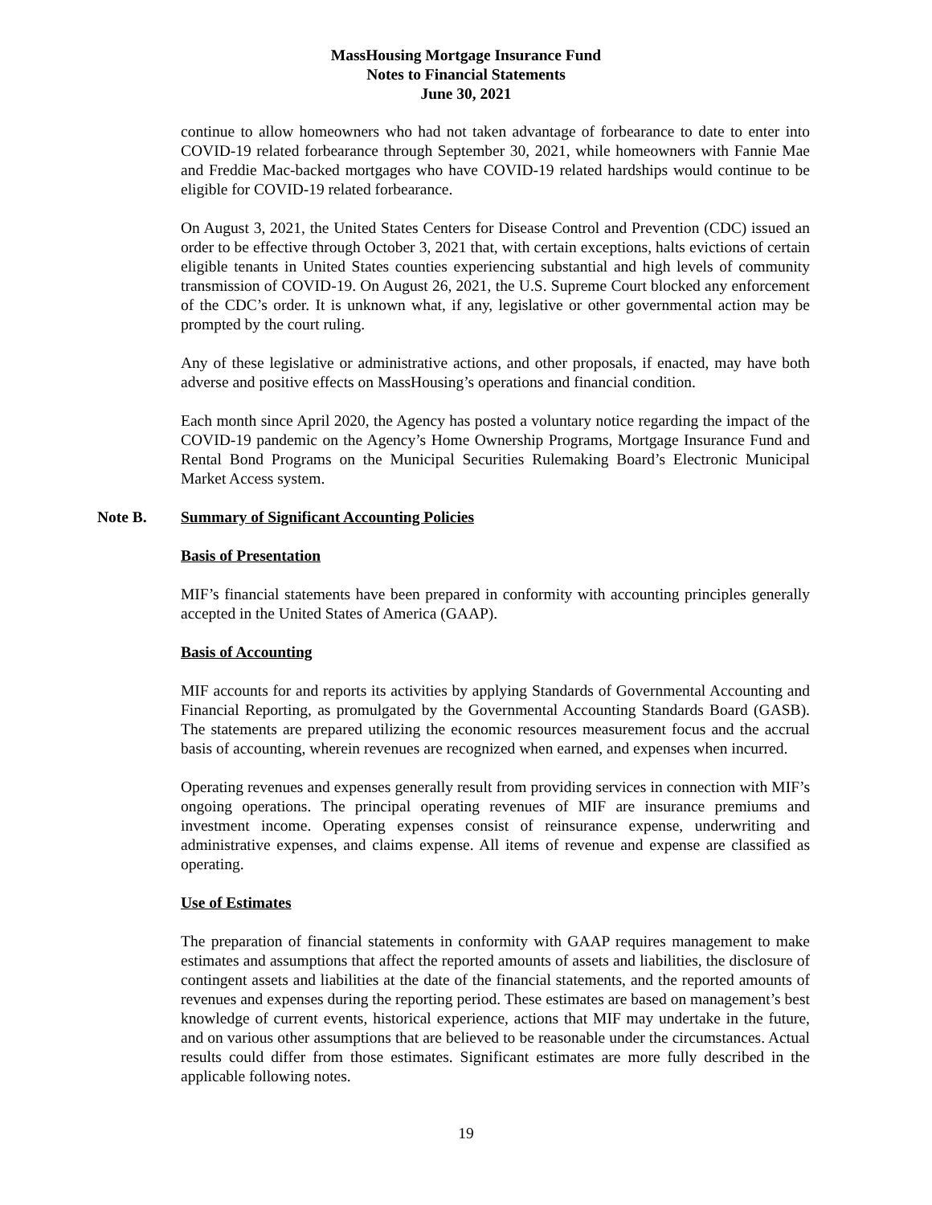MassHousing Mortgage Insurance Fund
Notes to Financial Statements
June 30, 2021
continue to allow homeowners who had not taken advantage of forbearance to date to enter into COVID-19 related forbearance through September 30, 2021, while homeowners with Fannie Mae and Freddie Mac-backed mortgages who have COVID-19 related hardships would continue to be eligible for COVID-19 related forbearance.
On August 3, 2021, the United States Centers for Disease Control and Prevention (CDC) issued an order to be effective through October 3, 2021 that, with certain exceptions, halts evictions of certain eligible tenants in United States counties experiencing substantial and high levels of community transmission of COVID-19. On August 26, 2021, the U.S. Supreme Court blocked any enforcement of the CDC’s order. It is unknown what, if any, legislative or other governmental action may be prompted by the court ruling.
Any of these legislative or administrative actions, and other proposals, if enacted, may have both adverse and positive effects on MassHousing’s operations and financial condition.
Each month since April 2020, the Agency has posted a voluntary notice regarding the impact of the COVID-19 pandemic on the Agency’s Home Ownership Programs, Mortgage Insurance Fund and Rental Bond Programs on the Municipal Securities Rulemaking Board’s Electronic Municipal Market Access system.
Note B. Summary of Significant Accounting Policies
Basis of Presentation
MIF’s financial statements have been prepared in conformity with accounting principles generally accepted in the United States of America (GAAP).
Basis of Accounting
MIF accounts for and reports its activities by applying Standards of Governmental Accounting and Financial Reporting, as promulgated by the Governmental Accounting Standards Board (GASB). The statements are prepared utilizing the economic resources measurement focus and the accrual basis of accounting, wherein revenues are recognized when earned, and expenses when incurred.
Operating revenues and expenses generally result from providing services in connection with MIF’s ongoing operations. The principal operating revenues of MIF are insurance premiums and investment income. Operating expenses consist of reinsurance expense, underwriting and administrative expenses, and claims expense. All items of revenue and expense are classified as operating.
Use of Estimates
The preparation of financial statements in conformity with GAAP requires management to make estimates and assumptions that affect the reported amounts of assets and liabilities, the disclosure of contingent assets and liabilities at the date of the financial statements, and the reported amounts of revenues and expenses during the reporting period. These estimates are based on management’s best knowledge of current events, historical experience, actions that MIF may undertake in the future, and on various other assumptions that are believed to be reasonable under the circumstances. Actual results could differ from those estimates. Significant estimates are more fully described in the applicable following notes.
19